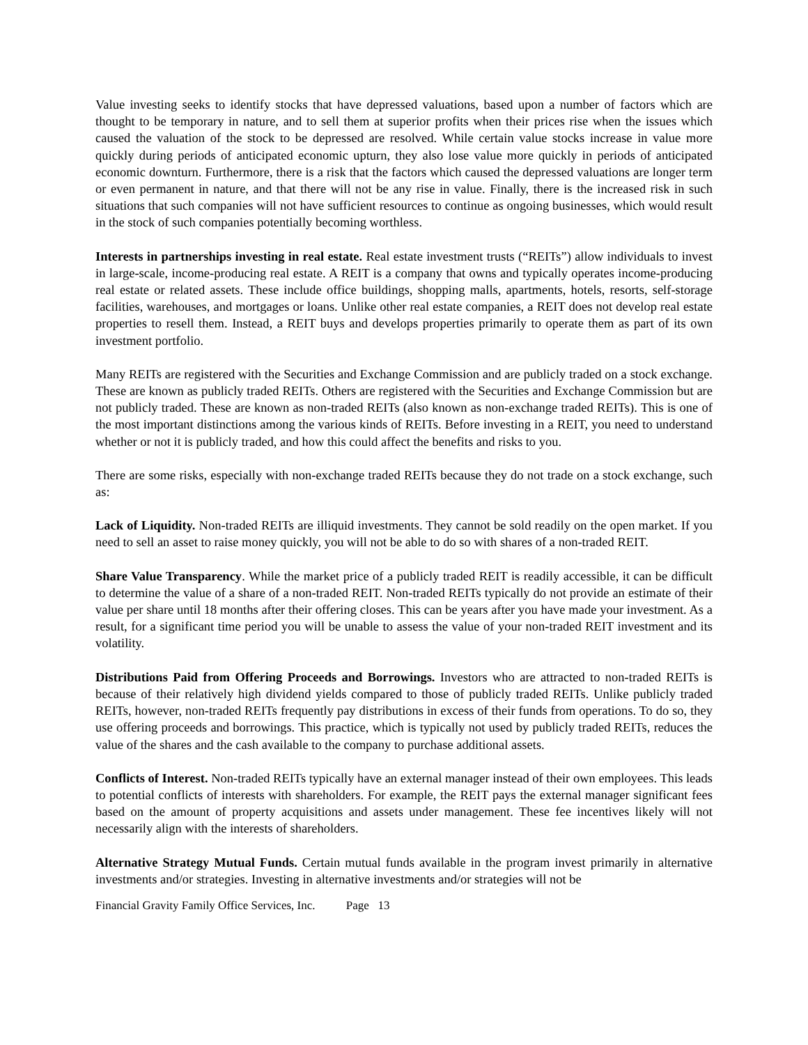Value investing seeks to identify stocks that have depressed valuations, based upon a number of factors which are thought to be temporary in nature, and to sell them at superior profits when their prices rise when the issues which caused the valuation of the stock to be depressed are resolved. While certain value stocks increase in value more quickly during periods of anticipated economic upturn, they also lose value more quickly in periods of anticipated economic downturn. Furthermore, there is a risk that the factors which caused the depressed valuations are longer term or even permanent in nature, and that there will not be any rise in value. Finally, there is the increased risk in such situations that such companies will not have sufficient resources to continue as ongoing businesses, which would result in the stock of such companies potentially becoming worthless.
Interests in partnerships investing in real estate. Real estate investment trusts (“REITs”) allow individuals to invest in large-scale, income-producing real estate. A REIT is a company that owns and typically operates income-producing real estate or related assets. These include office buildings, shopping malls, apartments, hotels, resorts, self-storage facilities, warehouses, and mortgages or loans. Unlike other real estate companies, a REIT does not develop real estate properties to resell them. Instead, a REIT buys and develops properties primarily to operate them as part of its own investment portfolio.
Many REITs are registered with the Securities and Exchange Commission and are publicly traded on a stock exchange. These are known as publicly traded REITs. Others are registered with the Securities and Exchange Commission but are not publicly traded. These are known as non-traded REITs (also known as non-exchange traded REITs). This is one of the most important distinctions among the various kinds of REITs. Before investing in a REIT, you need to understand whether or not it is publicly traded, and how this could affect the benefits and risks to you.
There are some risks, especially with non-exchange traded REITs because they do not trade on a stock exchange, such as:
Lack of Liquidity. Non-traded REITs are illiquid investments. They cannot be sold readily on the open market. If you need to sell an asset to raise money quickly, you will not be able to do so with shares of a non-traded REIT.
Share Value Transparency. While the market price of a publicly traded REIT is readily accessible, it can be difficult to determine the value of a share of a non-traded REIT. Non-traded REITs typically do not provide an estimate of their value per share until 18 months after their offering closes. This can be years after you have made your investment. As a result, for a significant time period you will be unable to assess the value of your non-traded REIT investment and its volatility.
Distributions Paid from Offering Proceeds and Borrowings. Investors who are attracted to non-traded REITs is because of their relatively high dividend yields compared to those of publicly traded REITs. Unlike publicly traded REITs, however, non-traded REITs frequently pay distributions in excess of their funds from operations. To do so, they use offering proceeds and borrowings. This practice, which is typically not used by publicly traded REITs, reduces the value of the shares and the cash available to the company to purchase additional assets.
Conflicts of Interest. Non-traded REITs typically have an external manager instead of their own employees. This leads to potential conflicts of interests with shareholders. For example, the REIT pays the external manager significant fees based on the amount of property acquisitions and assets under management. These fee incentives likely will not necessarily align with the interests of shareholders.
Alternative Strategy Mutual Funds. Certain mutual funds available in the program invest primarily in alternative investments and/or strategies. Investing in alternative investments and/or strategies will not be
Financial Gravity Family Office Services, Inc. Page 13